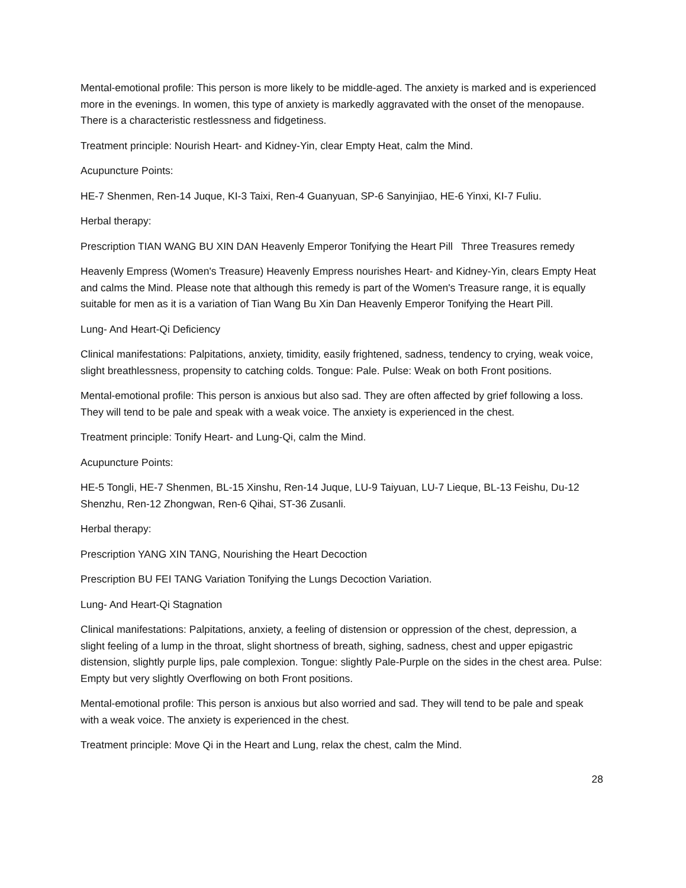Mental-emotional profile: This person is more likely to be middle-aged. The anxiety is marked and is experienced more in the evenings. In women, this type of anxiety is markedly aggravated with the onset of the menopause. There is a characteristic restlessness and fidgetiness.
Treatment principle: Nourish Heart- and Kidney-Yin, clear Empty Heat, calm the Mind.
Acupuncture Points:
HE-7 Shenmen, Ren-14 Juque, KI-3 Taixi, Ren-4 Guanyuan, SP-6 Sanyinjiao, HE-6 Yinxi, KI-7 Fuliu.
Herbal therapy:
Prescription TIAN WANG BU XIN DAN Heavenly Emperor Tonifying the Heart Pill Three Treasures remedy
Heavenly Empress (Women's Treasure) Heavenly Empress nourishes Heart- and Kidney-Yin, clears Empty Heat and calms the Mind. Please note that although this remedy is part of the Women's Treasure range, it is equally suitable for men as it is a variation of Tian Wang Bu Xin Dan Heavenly Emperor Tonifying the Heart Pill.
Lung- And Heart-Qi Deficiency
Clinical manifestations: Palpitations, anxiety, timidity, easily frightened, sadness, tendency to crying, weak voice, slight breathlessness, propensity to catching colds. Tongue: Pale. Pulse: Weak on both Front positions.
Mental-emotional profile: This person is anxious but also sad. They are often affected by grief following a loss. They will tend to be pale and speak with a weak voice. The anxiety is experienced in the chest.
Treatment principle: Tonify Heart- and Lung-Qi, calm the Mind.
Acupuncture Points:
HE-5 Tongli, HE-7 Shenmen, BL-15 Xinshu, Ren-14 Juque, LU-9 Taiyuan, LU-7 Lieque, BL-13 Feishu, Du-12 Shenzhu, Ren-12 Zhongwan, Ren-6 Qihai, ST-36 Zusanli.
Herbal therapy:
Prescription YANG XIN TANG, Nourishing the Heart Decoction
Prescription BU FEI TANG Variation Tonifying the Lungs Decoction Variation.
Lung- And Heart-Qi Stagnation
Clinical manifestations: Palpitations, anxiety, a feeling of distension or oppression of the chest, depression, a slight feeling of a lump in the throat, slight shortness of breath, sighing, sadness, chest and upper epigastric distension, slightly purple lips, pale complexion. Tongue: slightly Pale-Purple on the sides in the chest area. Pulse: Empty but very slightly Overflowing on both Front positions.
Mental-emotional profile: This person is anxious but also worried and sad. They will tend to be pale and speak with a weak voice. The anxiety is experienced in the chest.
Treatment principle: Move Qi in the Heart and Lung, relax the chest, calm the Mind.
28